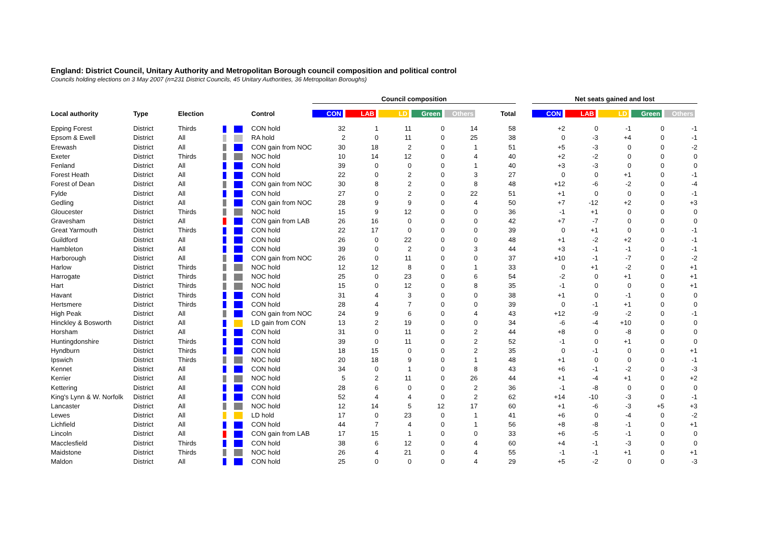England: District Council, Unitary Authority and Metropolitan Borough council composition and political control
Councils holding elections on 3 May 2007 (n=231 District Councils, 45 Unitary Authorities, 36 Metropolitan Boroughs)
| | | | | | | Council composition | | | | | | | Net seats gained and lost | | | | |
| --- | --- | --- | --- | --- | --- | --- | --- | --- | --- | --- | --- | --- | --- | --- | --- | --- | --- |
| Local authority | Type | Election | | | Control | CON | LAB | LD | Green | Others | Total | | CON | LAB | LD | Green | Others |
| Epping Forest | District | Thirds | | | CON hold | 32 | 1 | 11 | 0 | 14 | 58 | | +2 | 0 | -1 | 0 | -1 |
| Epsom & Ewell | District | All | | | RA hold | 2 | 0 | 11 | 0 | 25 | 38 | | 0 | -3 | +4 | 0 | -1 |
| Erewash | District | All | | | CON gain from NOC | 30 | 18 | 2 | 0 | 1 | 51 | | +5 | -3 | 0 | 0 | -2 |
| Exeter | District | Thirds | | | NOC hold | 10 | 14 | 12 | 0 | 4 | 40 | | +2 | -2 | 0 | 0 | 0 |
| Fenland | District | All | | | CON hold | 39 | 0 | 0 | 0 | 1 | 40 | | +3 | -3 | 0 | 0 | 0 |
| Forest Heath | District | All | | | CON hold | 22 | 0 | 2 | 0 | 3 | 27 | | 0 | 0 | +1 | 0 | -1 |
| Forest of Dean | District | All | | | CON gain from NOC | 30 | 8 | 2 | 0 | 8 | 48 | | +12 | -6 | -2 | 0 | -4 |
| Fylde | District | All | | | CON hold | 27 | 0 | 2 | 0 | 22 | 51 | | +1 | 0 | 0 | 0 | -1 |
| Gedling | District | All | | | CON gain from NOC | 28 | 9 | 9 | 0 | 4 | 50 | | +7 | -12 | +2 | 0 | +3 |
| Gloucester | District | Thirds | | | NOC hold | 15 | 9 | 12 | 0 | 0 | 36 | | -1 | +1 | 0 | 0 | 0 |
| Gravesham | District | All | | | CON gain from LAB | 26 | 16 | 0 | 0 | 0 | 42 | | +7 | -7 | 0 | 0 | 0 |
| Great Yarmouth | District | Thirds | | | CON hold | 22 | 17 | 0 | 0 | 0 | 39 | | 0 | +1 | 0 | 0 | -1 |
| Guildford | District | All | | | CON hold | 26 | 0 | 22 | 0 | 0 | 48 | | +1 | -2 | +2 | 0 | -1 |
| Hambleton | District | All | | | CON hold | 39 | 0 | 2 | 0 | 3 | 44 | | +3 | -1 | -1 | 0 | -1 |
| Harborough | District | All | | | CON gain from NOC | 26 | 0 | 11 | 0 | 0 | 37 | | +10 | -1 | -7 | 0 | -2 |
| Harlow | District | Thirds | | | NOC hold | 12 | 12 | 8 | 0 | 1 | 33 | | 0 | +1 | -2 | 0 | +1 |
| Harrogate | District | Thirds | | | NOC hold | 25 | 0 | 23 | 0 | 6 | 54 | | -2 | 0 | +1 | 0 | +1 |
| Hart | District | Thirds | | | NOC hold | 15 | 0 | 12 | 0 | 8 | 35 | | -1 | 0 | 0 | 0 | +1 |
| Havant | District | Thirds | | | CON hold | 31 | 4 | 3 | 0 | 0 | 38 | | +1 | 0 | -1 | 0 | 0 |
| Hertsmere | District | Thirds | | | CON hold | 28 | 4 | 7 | 0 | 0 | 39 | | 0 | -1 | +1 | 0 | 0 |
| High Peak | District | All | | | CON gain from NOC | 24 | 9 | 6 | 0 | 4 | 43 | | +12 | -9 | -2 | 0 | -1 |
| Hinckley & Bosworth | District | All | | | LD gain from CON | 13 | 2 | 19 | 0 | 0 | 34 | | -6 | -4 | +10 | 0 | 0 |
| Horsham | District | All | | | CON hold | 31 | 0 | 11 | 0 | 2 | 44 | | +8 | 0 | -8 | 0 | 0 |
| Huntingdonshire | District | Thirds | | | CON hold | 39 | 0 | 11 | 0 | 2 | 52 | | -1 | 0 | +1 | 0 | 0 |
| Hyndburn | District | Thirds | | | CON hold | 18 | 15 | 0 | 0 | 2 | 35 | | 0 | -1 | 0 | 0 | +1 |
| Ipswich | District | Thirds | | | NOC hold | 20 | 18 | 9 | 0 | 1 | 48 | | +1 | 0 | 0 | 0 | -1 |
| Kennet | District | All | | | CON hold | 34 | 0 | 1 | 0 | 8 | 43 | | +6 | -1 | -2 | 0 | -3 |
| Kerrier | District | All | | | NOC hold | 5 | 2 | 11 | 0 | 26 | 44 | | +1 | -4 | +1 | 0 | +2 |
| Kettering | District | All | | | CON hold | 28 | 6 | 0 | 0 | 2 | 36 | | -1 | -8 | 0 | 0 | 0 |
| King's Lynn & W. Norfolk | District | All | | | CON hold | 52 | 4 | 4 | 0 | 2 | 62 | | +14 | -10 | -3 | 0 | -1 |
| Lancaster | District | All | | | NOC hold | 12 | 14 | 5 | 12 | 17 | 60 | | +1 | -6 | -3 | +5 | +3 |
| Lewes | District | All | | | LD hold | 17 | 0 | 23 | 0 | 1 | 41 | | +6 | 0 | -4 | 0 | -2 |
| Lichfield | District | All | | | CON hold | 44 | 7 | 4 | 0 | 1 | 56 | | +8 | -8 | -1 | 0 | +1 |
| Lincoln | District | All | | | CON gain from LAB | 17 | 15 | 1 | 0 | 0 | 33 | | +6 | -5 | -1 | 0 | 0 |
| Macclesfield | District | Thirds | | | CON hold | 38 | 6 | 12 | 0 | 4 | 60 | | +4 | -1 | -3 | 0 | 0 |
| Maidstone | District | Thirds | | | NOC hold | 26 | 4 | 21 | 0 | 4 | 55 | | -1 | -1 | +1 | 0 | +1 |
| Maldon | District | All | | | CON hold | 25 | 0 | 0 | 0 | 4 | 29 | | +5 | -2 | 0 | 0 | -3 |